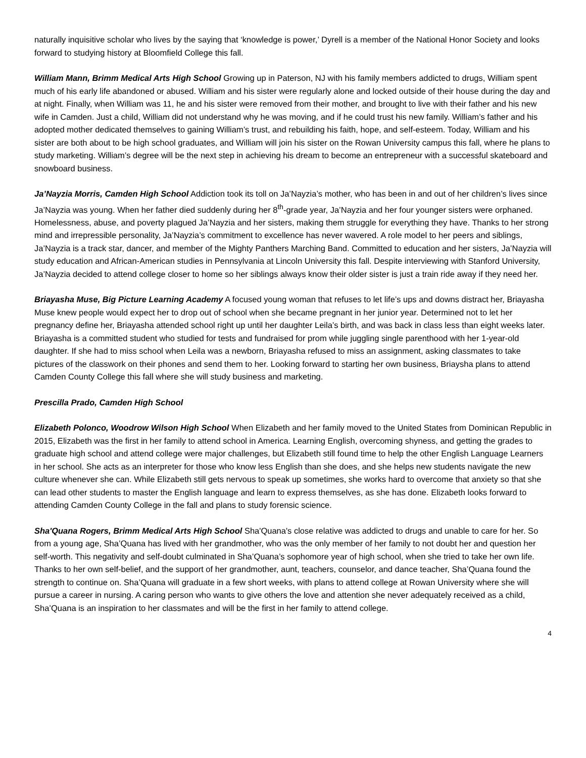naturally inquisitive scholar who lives by the saying that ‘knowledge is power,’ Dyrell is a member of the National Honor Society and looks forward to studying history at Bloomfield College this fall.
William Mann, Brimm Medical Arts High School Growing up in Paterson, NJ with his family members addicted to drugs, William spent much of his early life abandoned or abused. William and his sister were regularly alone and locked outside of their house during the day and at night. Finally, when William was 11, he and his sister were removed from their mother, and brought to live with their father and his new wife in Camden. Just a child, William did not understand why he was moving, and if he could trust his new family. William’s father and his adopted mother dedicated themselves to gaining William’s trust, and rebuilding his faith, hope, and self-esteem. Today, William and his sister are both about to be high school graduates, and William will join his sister on the Rowan University campus this fall, where he plans to study marketing. William’s degree will be the next step in achieving his dream to become an entrepreneur with a successful skateboard and snowboard business.
Ja’Nayzia Morris, Camden High School Addiction took its toll on Ja’Nayzia’s mother, who has been in and out of her children’s lives since Ja’Nayzia was young. When her father died suddenly during her 8<sup>th</sup>-grade year, Ja’Nayzia and her four younger sisters were orphaned. Homelessness, abuse, and poverty plagued Ja’Nayzia and her sisters, making them struggle for everything they have. Thanks to her strong mind and irrepressible personality, Ja’Nayzia’s commitment to excellence has never wavered. A role model to her peers and siblings, Ja’Nayzia is a track star, dancer, and member of the Mighty Panthers Marching Band. Committed to education and her sisters, Ja’Nayzia will study education and African-American studies in Pennsylvania at Lincoln University this fall. Despite interviewing with Stanford University, Ja’Nayzia decided to attend college closer to home so her siblings always know their older sister is just a train ride away if they need her.
Briayasha Muse, Big Picture Learning Academy A focused young woman that refuses to let life’s ups and downs distract her, Briayasha Muse knew people would expect her to drop out of school when she became pregnant in her junior year. Determined not to let her pregnancy define her, Briayasha attended school right up until her daughter Leila’s birth, and was back in class less than eight weeks later. Briayasha is a committed student who studied for tests and fundraised for prom while juggling single parenthood with her 1-year-old daughter. If she had to miss school when Leila was a newborn, Briayasha refused to miss an assignment, asking classmates to take pictures of the classwork on their phones and send them to her. Looking forward to starting her own business, Briaysha plans to attend Camden County College this fall where she will study business and marketing.
Prescilla Prado, Camden High School
Elizabeth Polonco, Woodrow Wilson High School When Elizabeth and her family moved to the United States from Dominican Republic in 2015, Elizabeth was the first in her family to attend school in America. Learning English, overcoming shyness, and getting the grades to graduate high school and attend college were major challenges, but Elizabeth still found time to help the other English Language Learners in her school. She acts as an interpreter for those who know less English than she does, and she helps new students navigate the new culture whenever she can. While Elizabeth still gets nervous to speak up sometimes, she works hard to overcome that anxiety so that she can lead other students to master the English language and learn to express themselves, as she has done. Elizabeth looks forward to attending Camden County College in the fall and plans to study forensic science.
Sha'Quana Rogers, Brimm Medical Arts High School Sha'Quana's close relative was addicted to drugs and unable to care for her. So from a young age, Sha’Quana has lived with her grandmother, who was the only member of her family to not doubt her and question her self-worth. This negativity and self-doubt culminated in Sha’Quana’s sophomore year of high school, when she tried to take her own life. Thanks to her own self-belief, and the support of her grandmother, aunt, teachers, counselor, and dance teacher, Sha’Quana found the strength to continue on. Sha’Quana will graduate in a few short weeks, with plans to attend college at Rowan University where she will pursue a career in nursing. A caring person who wants to give others the love and attention she never adequately received as a child, Sha’Quana is an inspiration to her classmates and will be the first in her family to attend college.
4